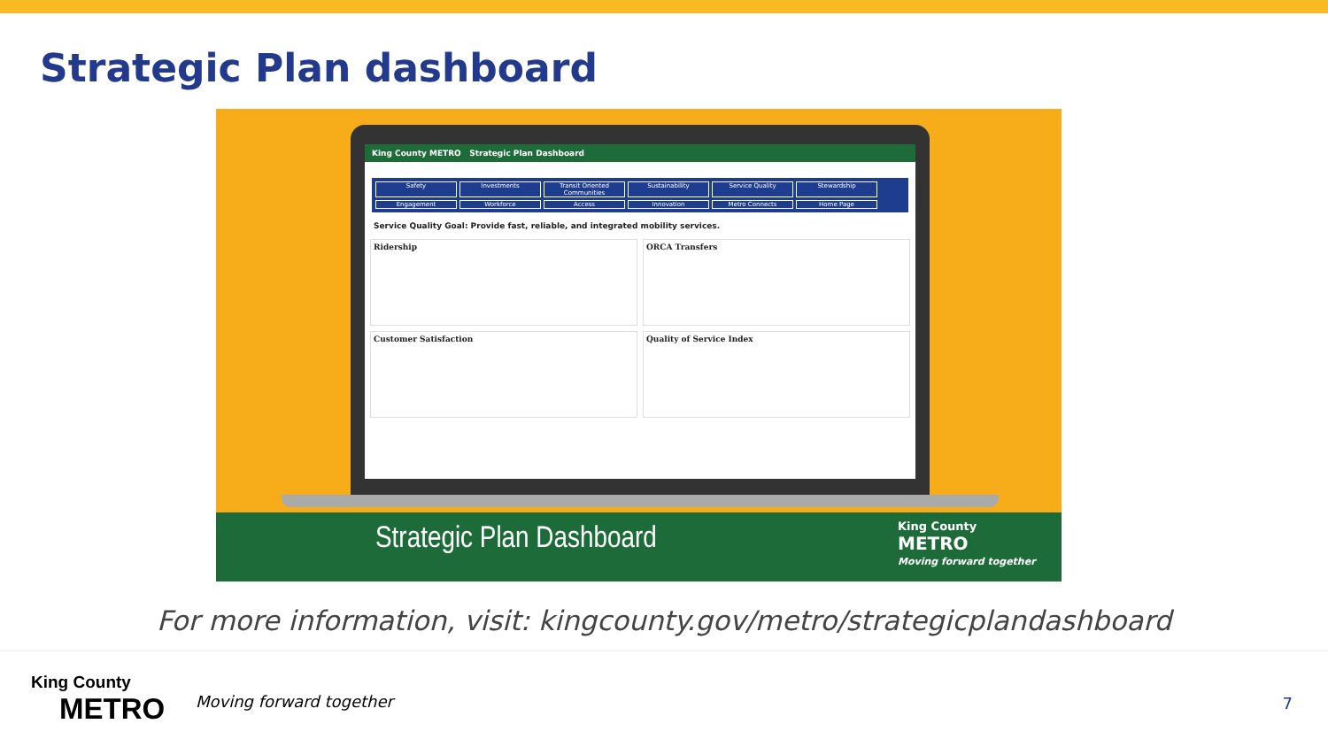Strategic Plan dashboard
King County METRO Strategic Plan Dashboard
Safety Investments Transit Oriented Communities Sustainability Service Quality Stewardship Engagement Workforce Access Innovation Metro Connects Home Page
Service Quality Goal: Provide fast, reliable, and integrated mobility services.
Ridership
ORCA Transfers
Customer Satisfaction
Quality of Service Index
Strategic Plan Dashboard
King County
METRO
Moving forward together
For more information, visit: kingcounty.gov/metro/strategicplandashboard
King County
METRO
Moving forward together 7